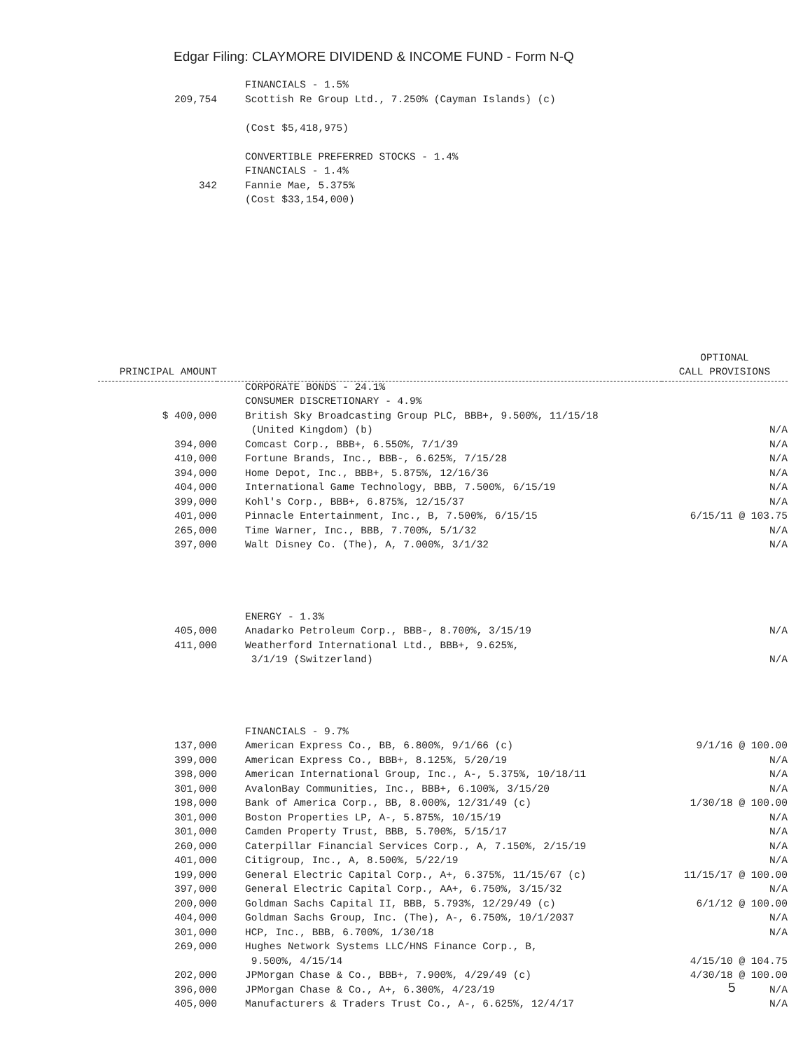Edgar Filing: CLAYMORE DIVIDEND & INCOME FUND - Form N-Q
| | FINANCIALS - 1.5% | |
| 209,754 | Scottish Re Group Ltd., 7.250% (Cayman Islands) (c) | |
| | (Cost $5,418,975) | |
| | CONVERTIBLE PREFERRED STOCKS - 1.4% | |
| | FINANCIALS - 1.4% | |
| 342 | Fannie Mae, 5.375% | |
| | (Cost $33,154,000) | |
| | | OPTIONAL |
| --- | --- | --- |
| PRINCIPAL AMOUNT | | CALL PROVISIONS |
| | CORPORATE BONDS - 24.1% | |
| | CONSUMER DISCRETIONARY - 4.9% | |
| $ 400,000 | British Sky Broadcasting Group PLC, BBB+, 9.500%, 11/15/18 | |
| | (United Kingdom) (b) | N/A |
| 394,000 | Comcast Corp., BBB+, 6.550%, 7/1/39 | N/A |
| 410,000 | Fortune Brands, Inc., BBB-, 6.625%, 7/15/28 | N/A |
| 394,000 | Home Depot, Inc., BBB+, 5.875%, 12/16/36 | N/A |
| 404,000 | International Game Technology, BBB, 7.500%, 6/15/19 | N/A |
| 399,000 | Kohl's Corp., BBB+, 6.875%, 12/15/37 | N/A |
| 401,000 | Pinnacle Entertainment, Inc., B, 7.500%, 6/15/15 | 6/15/11 @ 103.75 |
| 265,000 | Time Warner, Inc., BBB, 7.700%, 5/1/32 | N/A |
| 397,000 | Walt Disney Co. (The), A, 7.000%, 3/1/32 | N/A |
| | ENERGY - 1.3% | |
| 405,000 | Anadarko Petroleum Corp., BBB-, 8.700%, 3/15/19 | N/A |
| 411,000 | Weatherford International Ltd., BBB+, 9.625%, | |
| | 3/1/19 (Switzerland) | N/A |
| | FINANCIALS - 9.7% | |
| 137,000 | American Express Co., BB, 6.800%, 9/1/66 (c) | 9/1/16 @ 100.00 |
| 399,000 | American Express Co., BBB+, 8.125%, 5/20/19 | N/A |
| 398,000 | American International Group, Inc., A-, 5.375%, 10/18/11 | N/A |
| 301,000 | AvalonBay Communities, Inc., BBB+, 6.100%, 3/15/20 | N/A |
| 198,000 | Bank of America Corp., BB, 8.000%, 12/31/49 (c) | 1/30/18 @ 100.00 |
| 301,000 | Boston Properties LP, A-, 5.875%, 10/15/19 | N/A |
| 301,000 | Camden Property Trust, BBB, 5.700%, 5/15/17 | N/A |
| 260,000 | Caterpillar Financial Services Corp., A, 7.150%, 2/15/19 | N/A |
| 401,000 | Citigroup, Inc., A, 8.500%, 5/22/19 | N/A |
| 199,000 | General Electric Capital Corp., A+, 6.375%, 11/15/67 (c) | 11/15/17 @ 100.00 |
| 397,000 | General Electric Capital Corp., AA+, 6.750%, 3/15/32 | N/A |
| 200,000 | Goldman Sachs Capital II, BBB, 5.793%, 12/29/49 (c) | 6/1/12 @ 100.00 |
| 404,000 | Goldman Sachs Group, Inc. (The), A-, 6.750%, 10/1/2037 | N/A |
| 301,000 | HCP, Inc., BBB, 6.700%, 1/30/18 | N/A |
| 269,000 | Hughes Network Systems LLC/HNS Finance Corp., B, | |
| | 9.500%, 4/15/14 | 4/15/10 @ 104.75 |
| 202,000 | JPMorgan Chase & Co., BBB+, 7.900%, 4/29/49 (c) | 4/30/18 @ 100.00 |
| 396,000 | JPMorgan Chase & Co., A+, 6.300%, 4/23/19 | N/A |
| 405,000 | Manufacturers & Traders Trust Co., A-, 6.625%, 12/4/17 | N/A |
5